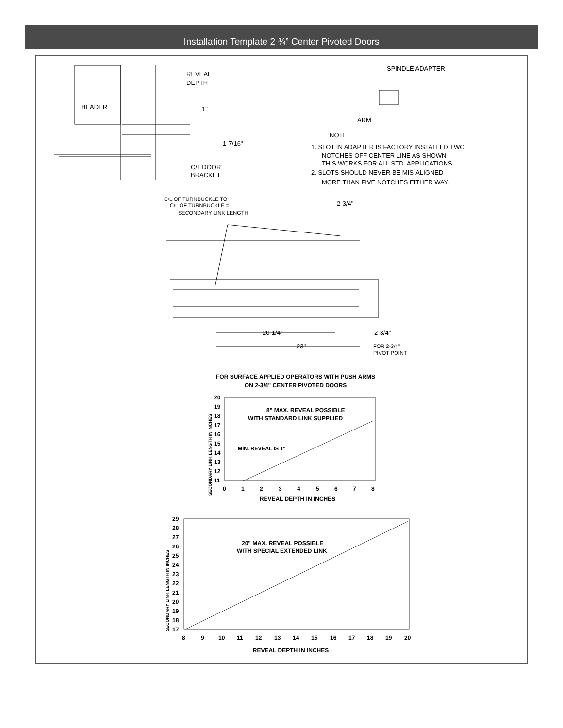Installation Template 2 ¾” Center Pivoted Doors
REVEAL
DEPTH
HEADER
1"
1-7/16"
C/L DOOR
BRACKET
SPINDLE ADAPTER
ARM
NOTE:
1. SLOT IN ADAPTER IS FACTORY INSTALLED TWO
NOTCHES OFF CENTER LINE AS SHOWN.
THIS WORKS FOR ALL STD. APPLICATIONS
2. SLOTS SHOULD NEVER BE MIS-ALIGNED
MORE THAN FIVE NOTCHES EITHER WAY.
C/L OF TURNBUCKLE TO
C/L OF TURNBUCKLE =
SECONDARY LINK LENGTH
2-3/4"
20-1/4"
2-3/4"
23"
FOR 2-3/4"
PIVOT POINT
FOR SURFACE APPLIED OPERATORS WITH PUSH ARMS
ON 2-3/4" CENTER PIVOTED DOORS
8" MAX. REVEAL POSSIBLE
WITH STANDARD LINK SUPPLIED
MIN. REVEAL IS 1"
REVEAL DEPTH IN INCHES
20" MAX. REVEAL POSSIBLE
WITH SPECIAL EXTENDED LINK
REVEAL DEPTH IN INCHES
SECONDARY LINK LENGTH IN INCHES
SECONDARY LINK LENGTH IN INCHES
20
19
18
17
16
15
14
13
12
11
0
1
2
3
4
5
6
7
8
29
28
27
26
25
24
23
22
21
20
19
18
17
8
9
10
11
12
13
14
15
16
17
18
19
20